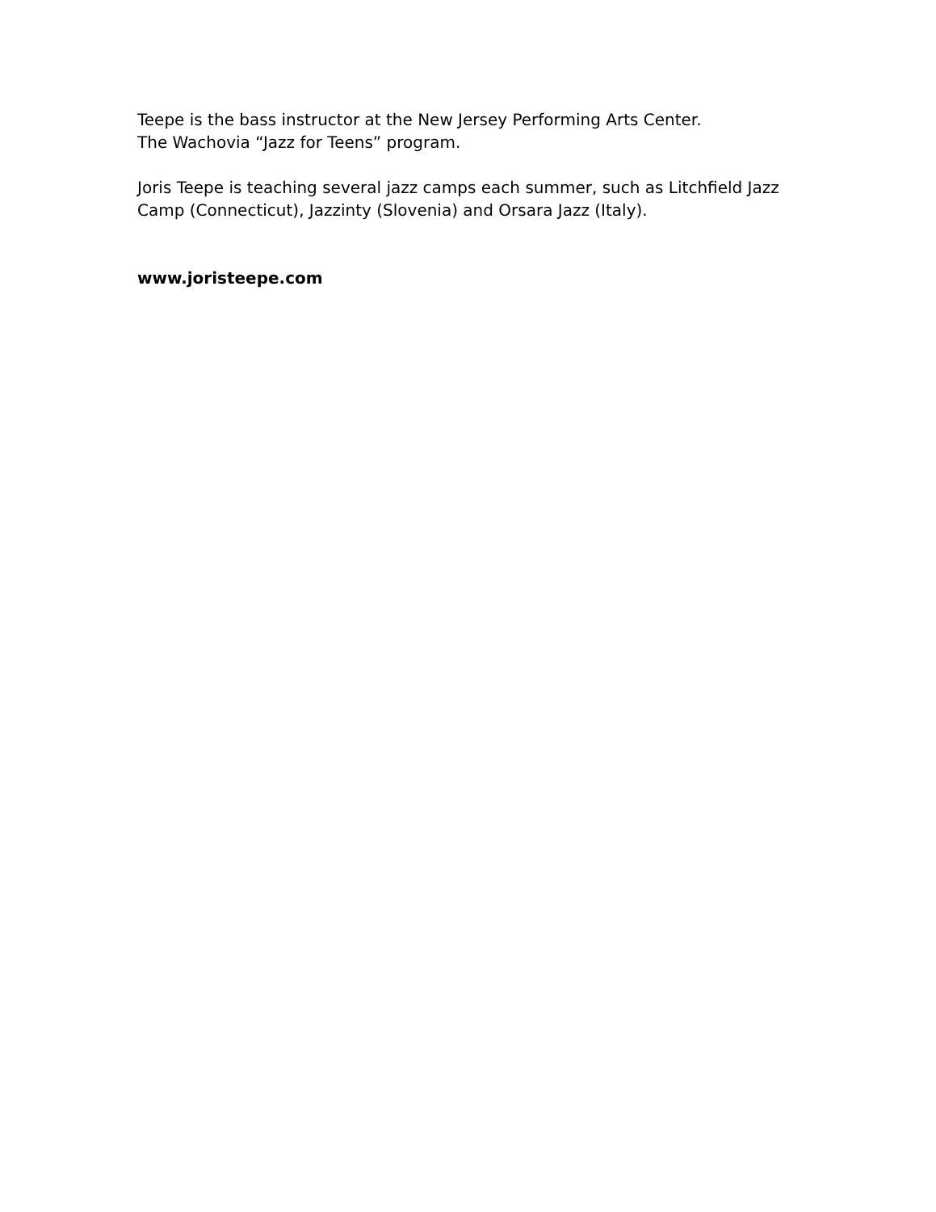Teepe is the bass instructor at the New Jersey Performing Arts Center.
The Wachovia “Jazz for Teens” program.
Joris Teepe is teaching several jazz camps each summer, such as Litchfield Jazz Camp (Connecticut), Jazzinty (Slovenia) and Orsara Jazz (Italy).
www.joristeepe.com